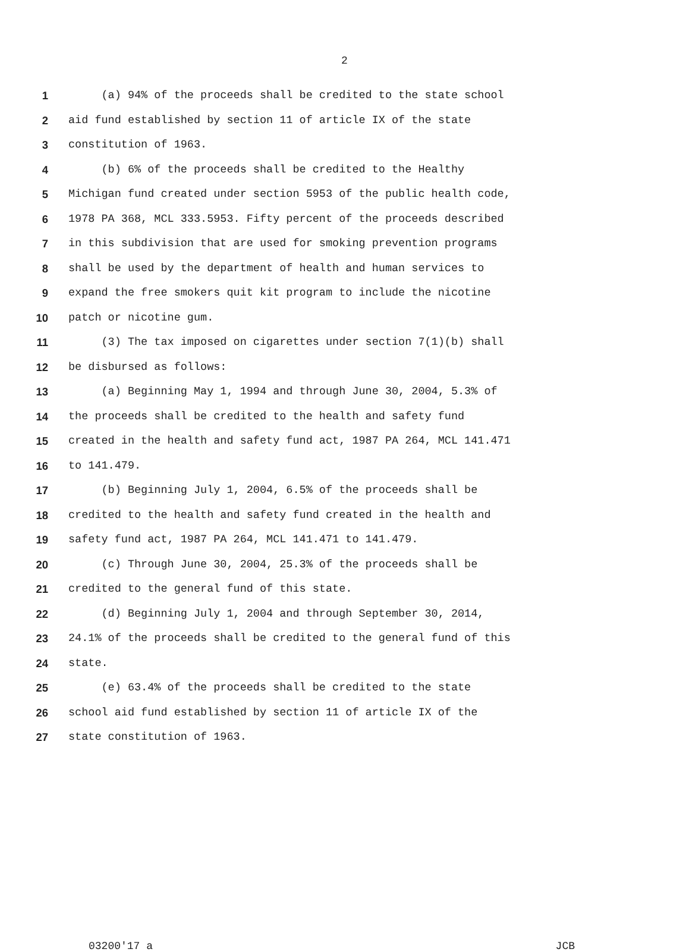2
1 (a) 94% of the proceeds shall be credited to the state school
2 aid fund established by section 11 of article IX of the state
3 constitution of 1963.
4 (b) 6% of the proceeds shall be credited to the Healthy
5 Michigan fund created under section 5953 of the public health code,
6 1978 PA 368, MCL 333.5953. Fifty percent of the proceeds described
7 in this subdivision that are used for smoking prevention programs
8 shall be used by the department of health and human services to
9 expand the free smokers quit kit program to include the nicotine
10 patch or nicotine gum.
11 (3) The tax imposed on cigarettes under section 7(1)(b) shall
12 be disbursed as follows:
13 (a) Beginning May 1, 1994 and through June 30, 2004, 5.3% of
14 the proceeds shall be credited to the health and safety fund
15 created in the health and safety fund act, 1987 PA 264, MCL 141.471
16 to 141.479.
17 (b) Beginning July 1, 2004, 6.5% of the proceeds shall be
18 credited to the health and safety fund created in the health and
19 safety fund act, 1987 PA 264, MCL 141.471 to 141.479.
20 (c) Through June 30, 2004, 25.3% of the proceeds shall be
21 credited to the general fund of this state.
22 (d) Beginning July 1, 2004 and through September 30, 2014,
23 24.1% of the proceeds shall be credited to the general fund of this
24 state.
25 (e) 63.4% of the proceeds shall be credited to the state
26 school aid fund established by section 11 of article IX of the
27 state constitution of 1963.
03200'17 a JCB